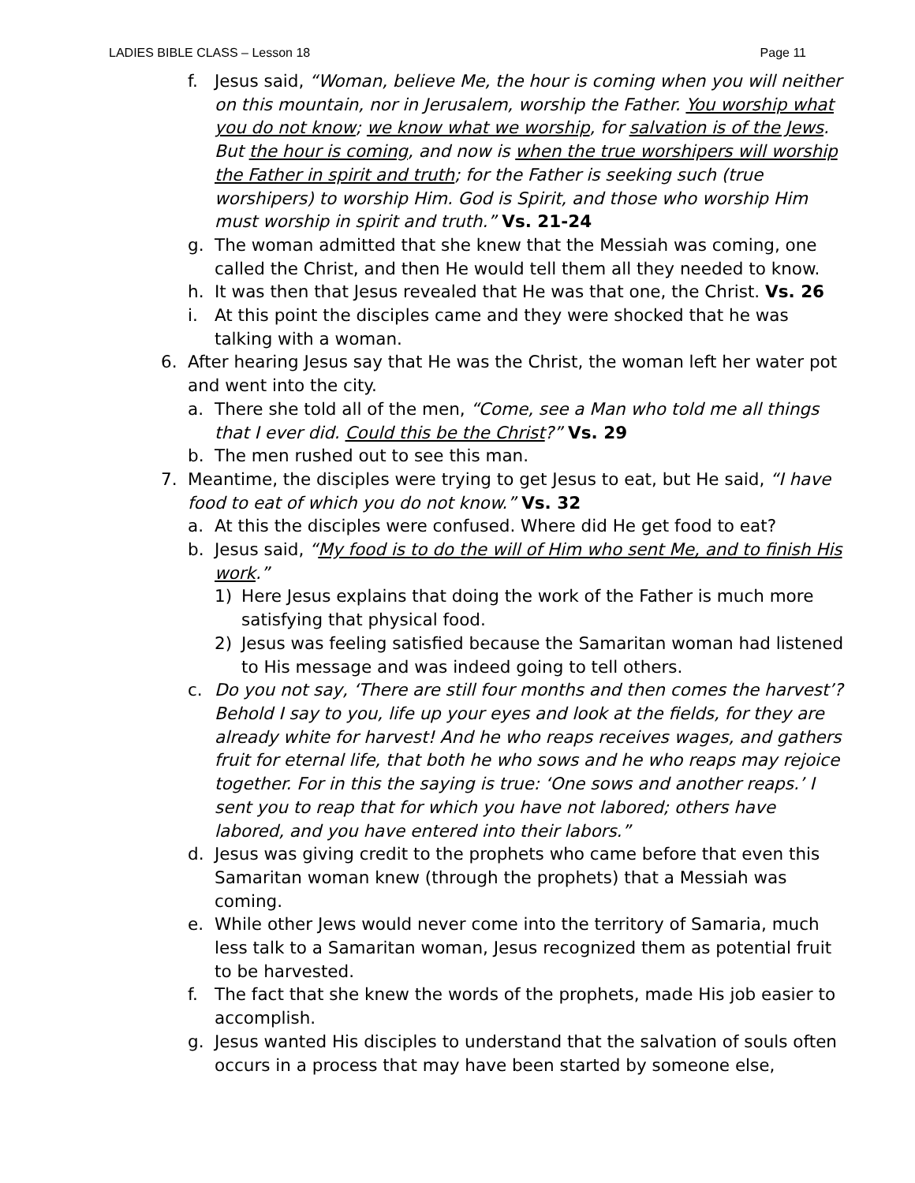LADIES BIBLE CLASS – Lesson 18 Page 11
f. Jesus said, “Woman, believe Me, the hour is coming when you will neither on this mountain, nor in Jerusalem, worship the Father. You worship what you do not know; we know what we worship, for salvation is of the Jews. But the hour is coming, and now is when the true worshipers will worship the Father in spirit and truth; for the Father is seeking such (true worshipers) to worship Him. God is Spirit, and those who worship Him must worship in spirit and truth.” Vs. 21-24
g. The woman admitted that she knew that the Messiah was coming, one called the Christ, and then He would tell them all they needed to know.
h. It was then that Jesus revealed that He was that one, the Christ. Vs. 26
i. At this point the disciples came and they were shocked that he was talking with a woman.
6. After hearing Jesus say that He was the Christ, the woman left her water pot and went into the city.
a. There she told all of the men, “Come, see a Man who told me all things that I ever did. Could this be the Christ?” Vs. 29
b. The men rushed out to see this man.
7. Meantime, the disciples were trying to get Jesus to eat, but He said, “I have food to eat of which you do not know.” Vs. 32
a. At this the disciples were confused. Where did He get food to eat?
b. Jesus said, “My food is to do the will of Him who sent Me, and to finish His work.”
1) Here Jesus explains that doing the work of the Father is much more satisfying that physical food.
2) Jesus was feeling satisfied because the Samaritan woman had listened to His message and was indeed going to tell others.
c. Do you not say, ‘There are still four months and then comes the harvest’? Behold I say to you, life up your eyes and look at the fields, for they are already white for harvest! And he who reaps receives wages, and gathers fruit for eternal life, that both he who sows and he who reaps may rejoice together. For in this the saying is true: ‘One sows and another reaps.’ I sent you to reap that for which you have not labored; others have labored, and you have entered into their labors.”
d. Jesus was giving credit to the prophets who came before that even this Samaritan woman knew (through the prophets) that a Messiah was coming.
e. While other Jews would never come into the territory of Samaria, much less talk to a Samaritan woman, Jesus recognized them as potential fruit to be harvested.
f. The fact that she knew the words of the prophets, made His job easier to accomplish.
g. Jesus wanted His disciples to understand that the salvation of souls often occurs in a process that may have been started by someone else,